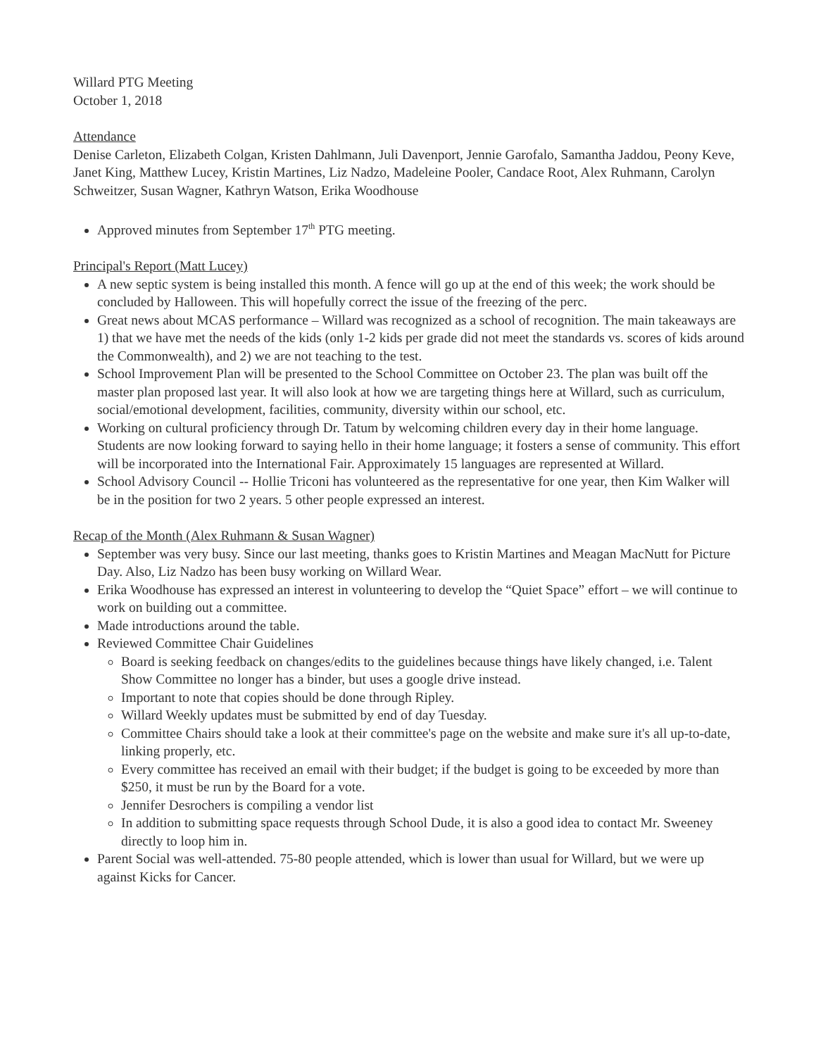Willard PTG Meeting
October 1, 2018
Attendance
Denise Carleton, Elizabeth Colgan, Kristen Dahlmann, Juli Davenport, Jennie Garofalo, Samantha Jaddou, Peony Keve, Janet King, Matthew Lucey, Kristin Martines, Liz Nadzo, Madeleine Pooler, Candace Root, Alex Ruhmann, Carolyn Schweitzer, Susan Wagner, Kathryn Watson, Erika Woodhouse
Approved minutes from September 17<sup>th</sup> PTG meeting.
Principal's Report (Matt Lucey)
A new septic system is being installed this month. A fence will go up at the end of this week; the work should be concluded by Halloween. This will hopefully correct the issue of the freezing of the perc.
Great news about MCAS performance – Willard was recognized as a school of recognition. The main takeaways are 1) that we have met the needs of the kids (only 1-2 kids per grade did not meet the standards vs. scores of kids around the Commonwealth), and 2) we are not teaching to the test.
School Improvement Plan will be presented to the School Committee on October 23. The plan was built off the master plan proposed last year. It will also look at how we are targeting things here at Willard, such as curriculum, social/emotional development, facilities, community, diversity within our school, etc.
Working on cultural proficiency through Dr. Tatum by welcoming children every day in their home language. Students are now looking forward to saying hello in their home language; it fosters a sense of community. This effort will be incorporated into the International Fair. Approximately 15 languages are represented at Willard.
School Advisory Council -- Hollie Triconi has volunteered as the representative for one year, then Kim Walker will be in the position for two 2 years. 5 other people expressed an interest.
Recap of the Month (Alex Ruhmann & Susan Wagner)
September was very busy. Since our last meeting, thanks goes to Kristin Martines and Meagan MacNutt for Picture Day. Also, Liz Nadzo has been busy working on Willard Wear.
Erika Woodhouse has expressed an interest in volunteering to develop the “Quiet Space” effort – we will continue to work on building out a committee.
Made introductions around the table.
Reviewed Committee Chair Guidelines
Board is seeking feedback on changes/edits to the guidelines because things have likely changed, i.e. Talent Show Committee no longer has a binder, but uses a google drive instead.
Important to note that copies should be done through Ripley.
Willard Weekly updates must be submitted by end of day Tuesday.
Committee Chairs should take a look at their committee's page on the website and make sure it's all up-to-date, linking properly, etc.
Every committee has received an email with their budget; if the budget is going to be exceeded by more than $250, it must be run by the Board for a vote.
Jennifer Desrochers is compiling a vendor list
In addition to submitting space requests through School Dude, it is also a good idea to contact Mr. Sweeney directly to loop him in.
Parent Social was well-attended. 75-80 people attended, which is lower than usual for Willard, but we were up against Kicks for Cancer.